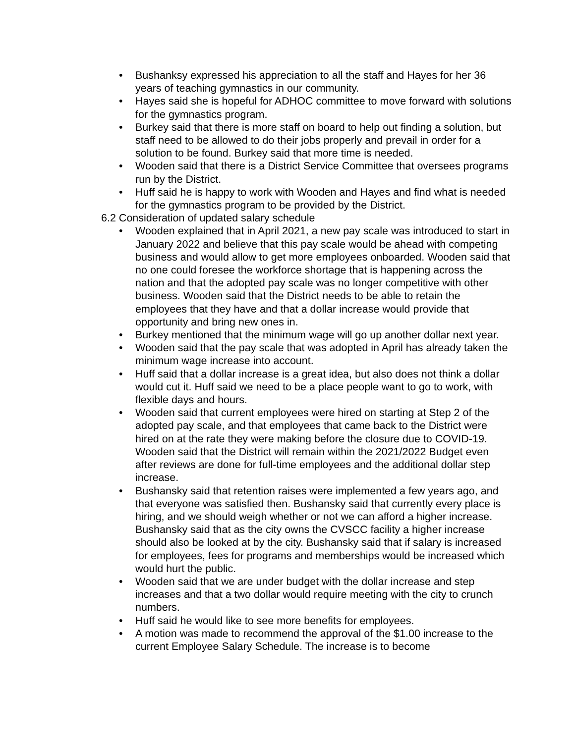• Bushanksy expressed his appreciation to all the staff and Hayes for her 36 years of teaching gymnastics in our community.
• Hayes said she is hopeful for ADHOC committee to move forward with solutions for the gymnastics program.
• Burkey said that there is more staff on board to help out finding a solution, but staff need to be allowed to do their jobs properly and prevail in order for a solution to be found. Burkey said that more time is needed.
• Wooden said that there is a District Service Committee that oversees programs run by the District.
• Huff said he is happy to work with Wooden and Hayes and find what is needed for the gymnastics program to be provided by the District.
6.2 Consideration of updated salary schedule
• Wooden explained that in April 2021, a new pay scale was introduced to start in January 2022 and believe that this pay scale would be ahead with competing business and would allow to get more employees onboarded. Wooden said that no one could foresee the workforce shortage that is happening across the nation and that the adopted pay scale was no longer competitive with other business. Wooden said that the District needs to be able to retain the employees that they have and that a dollar increase would provide that opportunity and bring new ones in.
• Burkey mentioned that the minimum wage will go up another dollar next year.
• Wooden said that the pay scale that was adopted in April has already taken the minimum wage increase into account.
• Huff said that a dollar increase is a great idea, but also does not think a dollar would cut it. Huff said we need to be a place people want to go to work, with flexible days and hours.
• Wooden said that current employees were hired on starting at Step 2 of the adopted pay scale, and that employees that came back to the District were hired on at the rate they were making before the closure due to COVID-19. Wooden said that the District will remain within the 2021/2022 Budget even after reviews are done for full-time employees and the additional dollar step increase.
• Bushansky said that retention raises were implemented a few years ago, and that everyone was satisfied then. Bushansky said that currently every place is hiring, and we should weigh whether or not we can afford a higher increase. Bushansky said that as the city owns the CVSCC facility a higher increase should also be looked at by the city. Bushansky said that if salary is increased for employees, fees for programs and memberships would be increased which would hurt the public.
• Wooden said that we are under budget with the dollar increase and step increases and that a two dollar would require meeting with the city to crunch numbers.
• Huff said he would like to see more benefits for employees.
• A motion was made to recommend the approval of the $1.00 increase to the current Employee Salary Schedule. The increase is to become